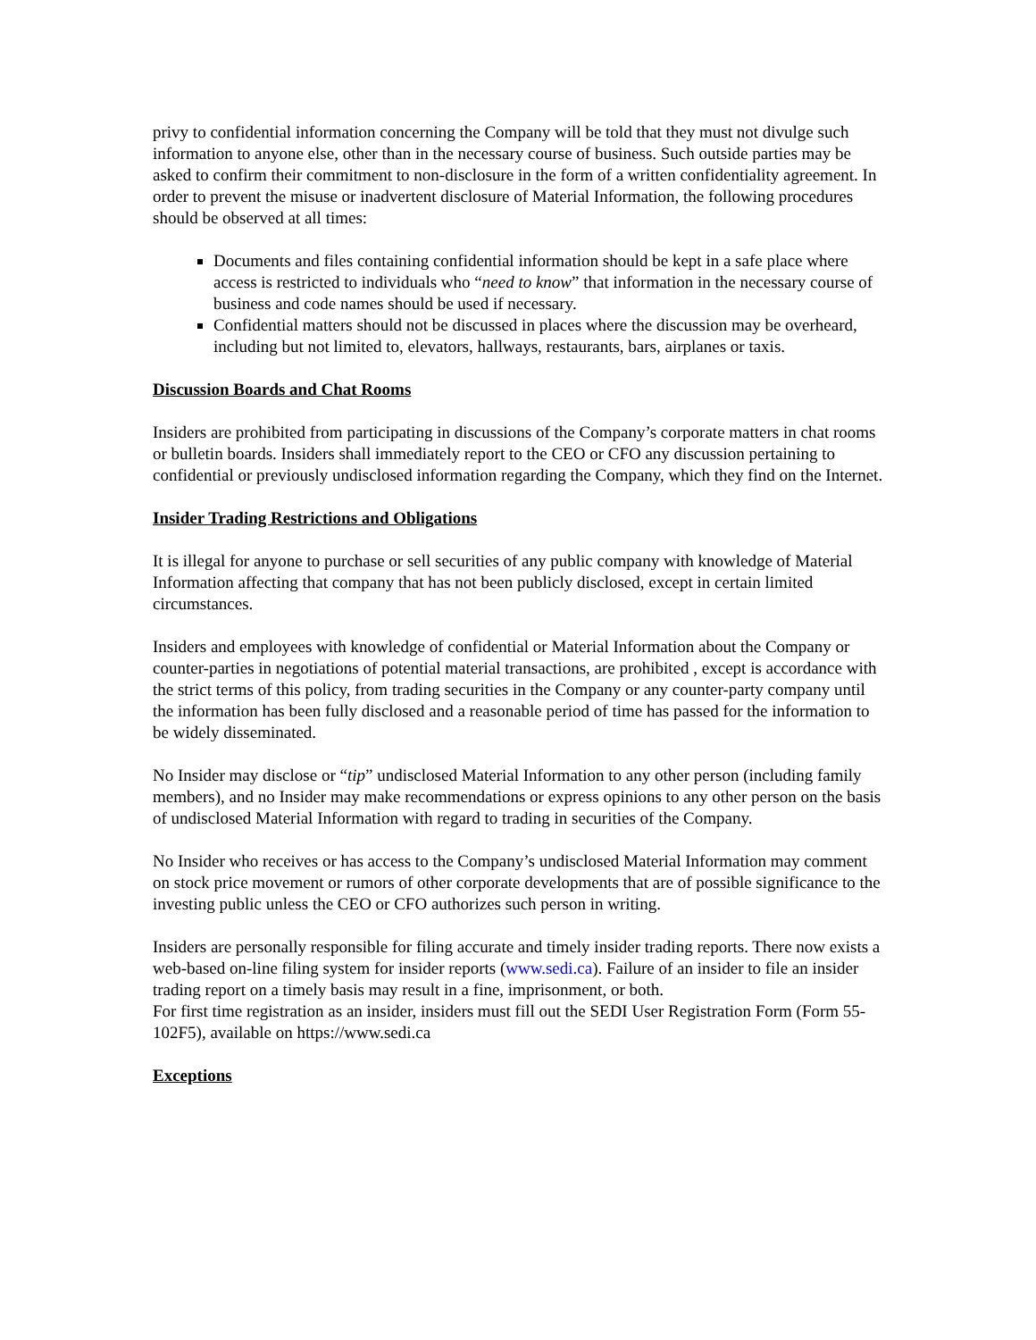privy to confidential information concerning the Company will be told that they must not divulge such information to anyone else, other than in the necessary course of business. Such outside parties may be asked to confirm their commitment to non-disclosure in the form of a written confidentiality agreement. In order to prevent the misuse or inadvertent disclosure of Material Information, the following procedures should be observed at all times:
Documents and files containing confidential information should be kept in a safe place where access is restricted to individuals who “need to know” that information in the necessary course of business and code names should be used if necessary.
Confidential matters should not be discussed in places where the discussion may be overheard, including but not limited to, elevators, hallways, restaurants, bars, airplanes or taxis.
Discussion Boards and Chat Rooms
Insiders are prohibited from participating in discussions of the Company’s corporate matters in chat rooms or bulletin boards. Insiders shall immediately report to the CEO or CFO any discussion pertaining to confidential or previously undisclosed information regarding the Company, which they find on the Internet.
Insider Trading Restrictions and Obligations
It is illegal for anyone to purchase or sell securities of any public company with knowledge of Material Information affecting that company that has not been publicly disclosed, except in certain limited circumstances.
Insiders and employees with knowledge of confidential or Material Information about the Company or counter-parties in negotiations of potential material transactions, are prohibited , except is accordance with the strict terms of this policy, from trading securities in the Company or any counter-party company until the information has been fully disclosed and a reasonable period of time has passed for the information to be widely disseminated.
No Insider may disclose or “tip” undisclosed Material Information to any other person (including family members), and no Insider may make recommendations or express opinions to any other person on the basis of undisclosed Material Information with regard to trading in securities of the Company.
No Insider who receives or has access to the Company’s undisclosed Material Information may comment on stock price movement or rumors of other corporate developments that are of possible significance to the investing public unless the CEO or CFO authorizes such person in writing.
Insiders are personally responsible for filing accurate and timely insider trading reports. There now exists a web-based on-line filing system for insider reports (www.sedi.ca). Failure of an insider to file an insider trading report on a timely basis may result in a fine, imprisonment, or both.
For first time registration as an insider, insiders must fill out the SEDI User Registration Form (Form 55-102F5), available on https://www.sedi.ca
Exceptions